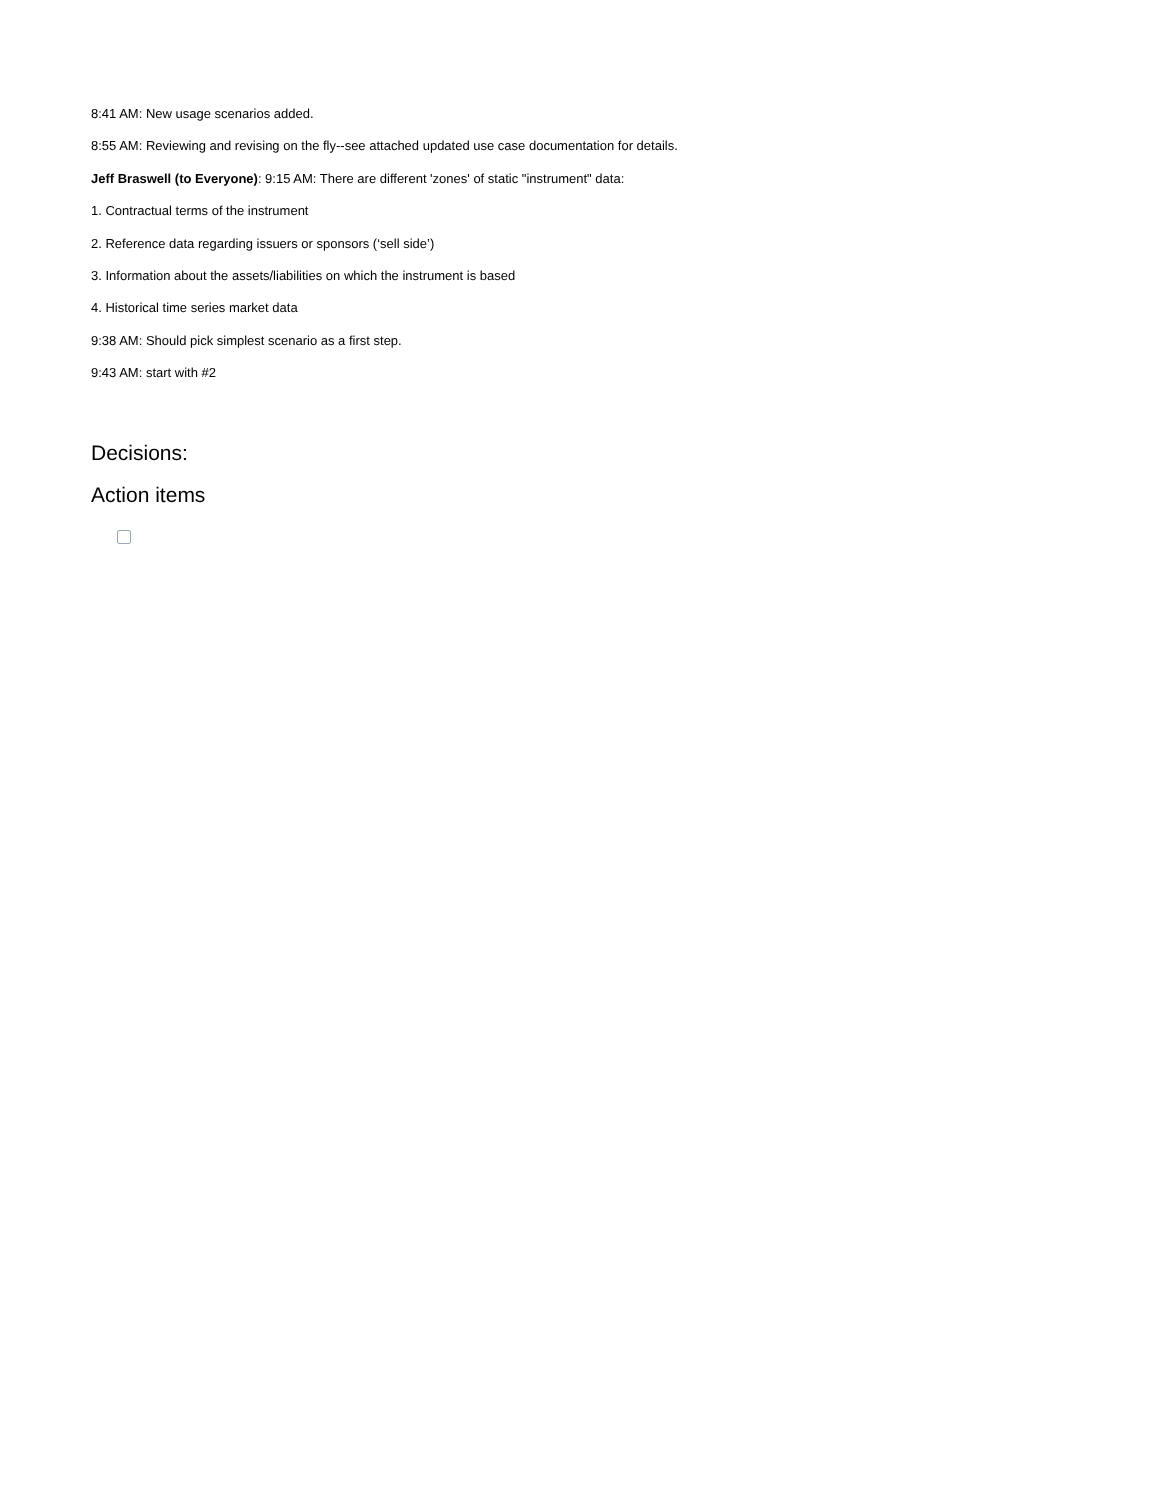8:41 AM: New usage scenarios added.
8:55 AM: Reviewing and revising on the fly--see attached updated use case documentation for details.
Jeff Braswell (to Everyone): 9:15 AM: There are different 'zones' of static "instrument" data:
1. Contractual terms of the instrument
2. Reference data regarding issuers or sponsors (‘sell side’)
3. Information about the assets/liabilities on which the instrument is based
4. Historical time series market data
9:38 AM: Should pick simplest scenario as a first step.
9:43 AM: start with #2
Decisions:
Action items